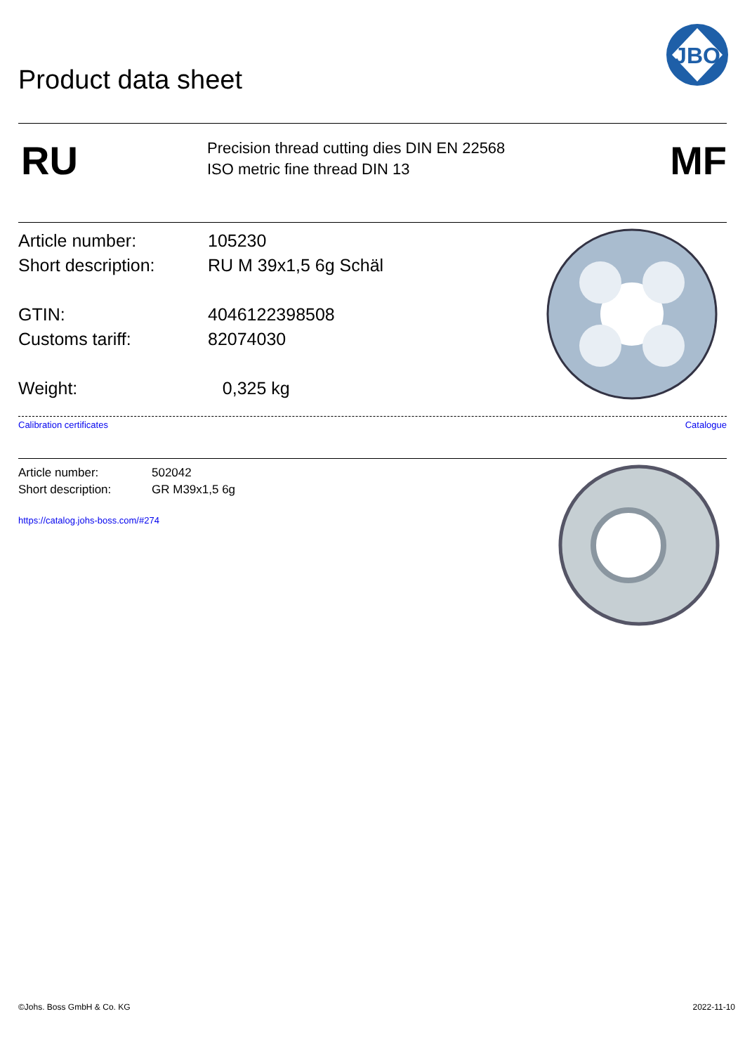JBO
Product data sheet
RU
Precision thread cutting dies DIN EN 22568
ISO metric fine thread DIN 13
MF
Article number: 105230
Short description: RU M 39x1,5 6g Schäl
GTIN: 4046122398508
Customs tariff: 82074030
Weight: 0,325 kg
Calibration certificates Catalogue
Article number: 502042
Short description: GR M39x1,5 6g
https://catalog.johs-boss.com/#274
©Johs. Boss GmbH & Co. KG 2022-11-10